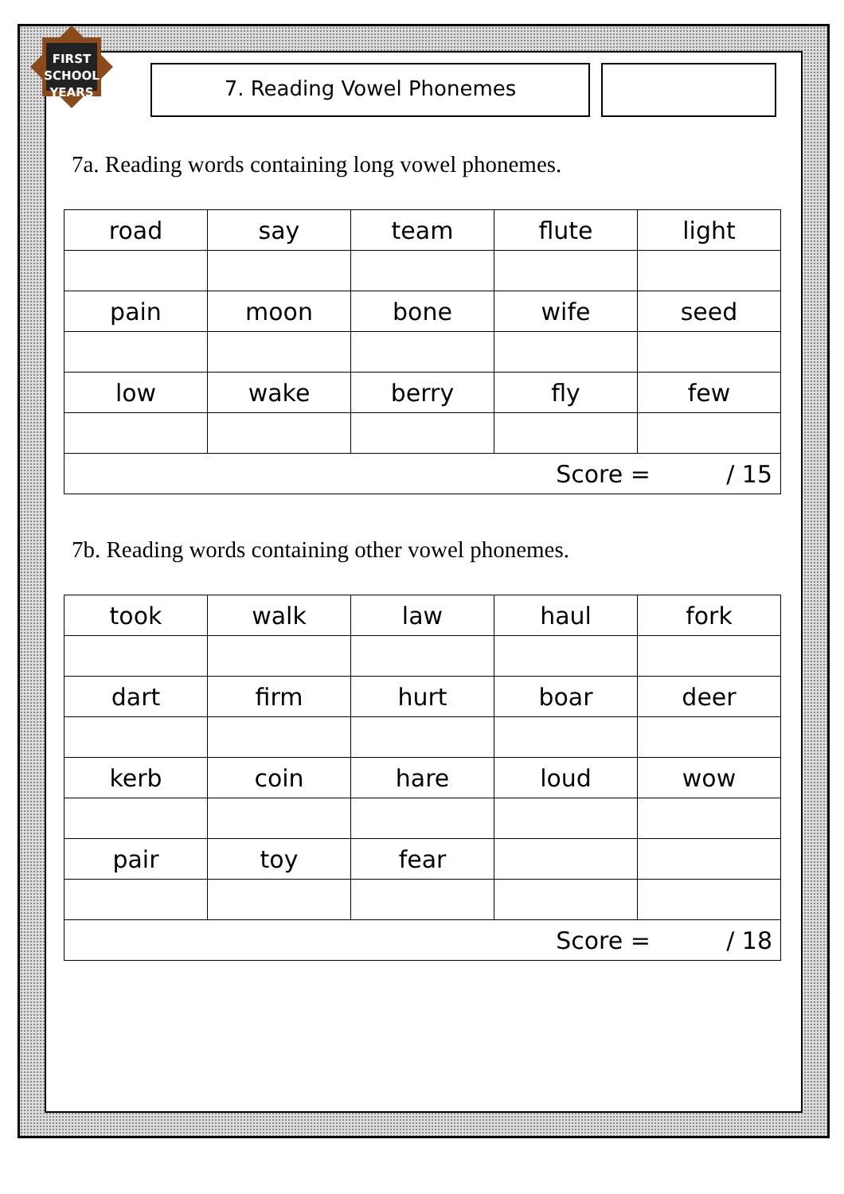FIRST
SCHOOL
YEARS
7. Reading Vowel Phonemes
7a. Reading words containing long vowel phonemes.
| road | say | team | flute | light |
| pain | moon | bone | wife | seed |
| low | wake | berry | fly | few |
| Score = / 15 | | | | |
7b. Reading words containing other vowel phonemes.
| took | walk | law | haul | fork |
| dart | firm | hurt | boar | deer |
| kerb | coin | hare | loud | wow |
| pair | toy | fear | | |
| Score = / 18 | | | | |